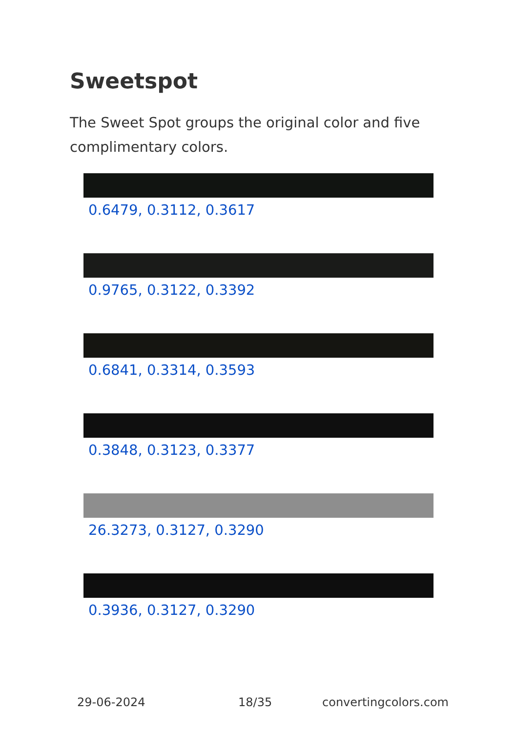Sweetspot
The Sweet Spot groups the original color and five complimentary colors.
0.6479, 0.3112, 0.3617
0.9765, 0.3122, 0.3392
0.6841, 0.3314, 0.3593
0.3848, 0.3123, 0.3377
26.3273, 0.3127, 0.3290
0.3936, 0.3127, 0.3290
29-06-2024 18/35 convertingcolors.com